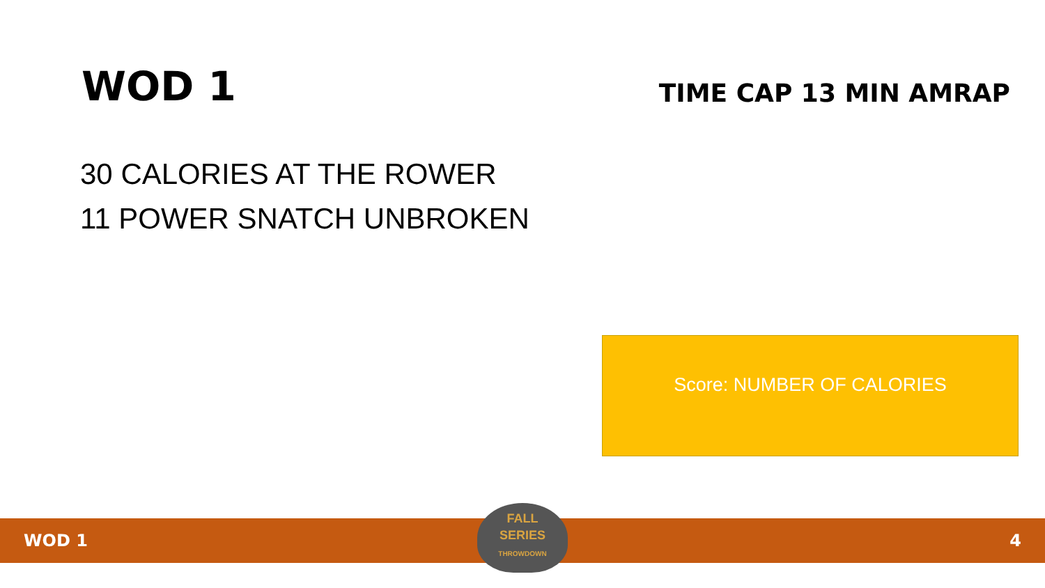WOD 1
TIME CAP 13 MIN AMRAP
30 CALORIES AT THE ROWER
11 POWER SNATCH UNBROKEN
Score: NUMBER OF CALORIES
WOD 1 4
FALL
SERIES
THROWDOWN